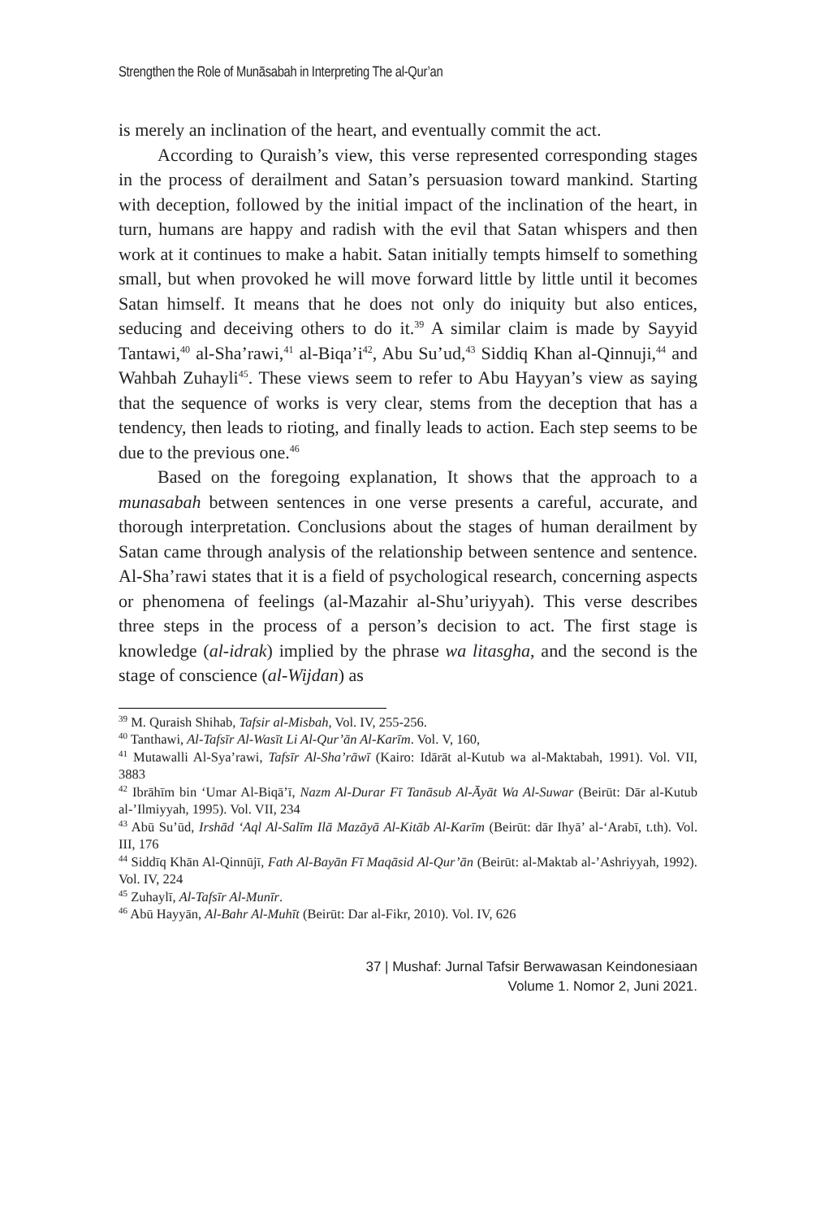Strengthen the Role of Munāsabah in Interpreting The al-Qur’an
is merely an inclination of the heart, and eventually commit the act.
According to Quraish’s view, this verse represented corresponding stages in the process of derailment and Satan’s persuasion toward mankind. Starting with deception, followed by the initial impact of the inclination of the heart, in turn, humans are happy and radish with the evil that Satan whispers and then work at it continues to make a habit. Satan initially tempts himself to something small, but when provoked he will move forward little by little until it becomes Satan himself. It means that he does not only do iniquity but also entices, seducing and deceiving others to do it.<sup>39</sup> A similar claim is made by Sayyid Tantawi,<sup>40</sup> al-Sha’rawi,<sup>41</sup> al-Biqa’i<sup>42</sup>, Abu Su’ud,<sup>43</sup> Siddiq Khan al-Qinnuji,<sup>44</sup> and Wahbah Zuhayli<sup>45</sup>. These views seem to refer to Abu Hayyan’s view as saying that the sequence of works is very clear, stems from the deception that has a tendency, then leads to rioting, and finally leads to action. Each step seems to be due to the previous one.<sup>46</sup>
Based on the foregoing explanation, It shows that the approach to a munasabah between sentences in one verse presents a careful, accurate, and thorough interpretation. Conclusions about the stages of human derailment by Satan came through analysis of the relationship between sentence and sentence. Al-Sha’rawi states that it is a field of psychological research, concerning aspects or phenomena of feelings (al-Mazahir al-Shu’uriyyah). This verse describes three steps in the process of a person’s decision to act. The first stage is knowledge (al-idrak) implied by the phrase wa litasgha, and the second is the stage of conscience (al-Wijdan) as
<sup>39</sup> M. Quraish Shihab, Tafsir al-Misbah, Vol. IV, 255-256.
<sup>40</sup> Tanthawi, Al-Tafsīr Al-Wasīt Li Al-Qur’ān Al-Karīm. Vol. V, 160,
<sup>41</sup> Mutawalli Al-Sya’rawi, Tafsīr Al-Sha’rāwī (Kairo: Idārāt al-Kutub wa al-Maktabah, 1991). Vol. VII, 3883
<sup>42</sup> Ibrāhīm bin ‘Umar Al-Biqā’ī, Nazm Al-Durar Fī Tanāsub Al-Āyāt Wa Al-Suwar (Beirūt: Dār al-Kutub al-’Ilmiyyah, 1995). Vol. VII, 234
<sup>43</sup> Abū Su’ūd, Irshād ‘Aql Al-Salīm Ilā Mazāyā Al-Kitāb Al-Karīm (Beirūt: dār Ihyā’ al-‘Arabī, t.th). Vol. III, 176
<sup>44</sup> Siddīq Khān Al-Qinnūjī, Fath Al-Bayān Fī Maqāsid Al-Qur’ān (Beirūt: al-Maktab al-’Ashriyyah, 1992). Vol. IV, 224
<sup>45</sup> Zuhaylī, Al-Tafsīr Al-Munīr.
<sup>46</sup> Abū Hayyān, Al-Bahr Al-Muhīt (Beirūt: Dar al-Fikr, 2010). Vol. IV, 626
37 | Mushaf: Jurnal Tafsir Berwawasan Keindonesiaan
Volume 1. Nomor 2, Juni 2021.